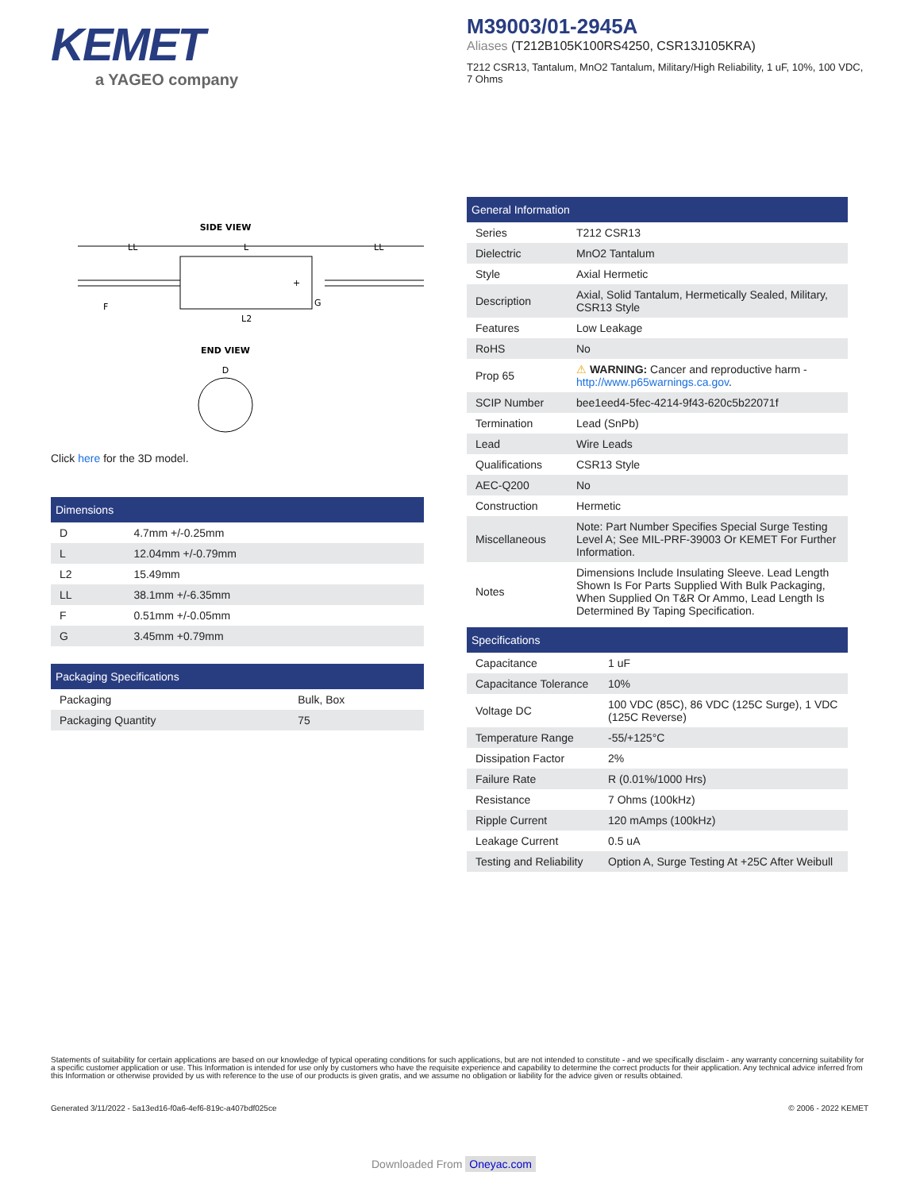KEMET
a YAGEO company
M39003/01-2945A
Aliases (T212B105K100RS4250, CSR13J105KRA)
T212 CSR13, Tantalum, MnO2 Tantalum, Military/High Reliability, 1 uF, 10%, 100 VDC, 7 Ohms
SIDE VIEW
LL
L
LL
+
G
F
L2
END VIEW
D
Click here for the 3D model.
Dimensions
| D | 4.7mm +/-0.25mm |
| L | 12.04mm +/-0.79mm |
| L2 | 15.49mm |
| LL | 38.1mm +/-6.35mm |
| F | 0.51mm +/-0.05mm |
| G | 3.45mm +0.79mm |
Packaging Specifications
| Packaging | Bulk, Box |
| Packaging Quantity | 75 |
General Information
| Series | T212 CSR13 |
| Dielectric | MnO2 Tantalum |
| Style | Axial Hermetic |
| Description | Axial, Solid Tantalum, Hermetically Sealed, Military, CSR13 Style |
| Features | Low Leakage |
| RoHS | No |
| Prop 65 | ⚠ WARNING: Cancer and reproductive harm - http://www.p65warnings.ca.gov . |
| SCIP Number | bee1eed4-5fec-4214-9f43-620c5b22071f |
| Termination | Lead (SnPb) |
| Lead | Wire Leads |
| Qualifications | CSR13 Style |
| AEC-Q200 | No |
| Construction | Hermetic |
| Miscellaneous | Note: Part Number Specifies Special Surge Testing Level A; See MIL-PRF-39003 Or KEMET For Further Information. |
| Notes | Dimensions Include Insulating Sleeve. Lead Length Shown Is For Parts Supplied With Bulk Packaging, When Supplied On T&R Or Ammo, Lead Length Is Determined By Taping Specification. |
Specifications
| Capacitance | 1 uF |
| Capacitance Tolerance | 10% |
| Voltage DC | 100 VDC (85C), 86 VDC (125C Surge), 1 VDC (125C Reverse) |
| Temperature Range | -55/+125°C |
| Dissipation Factor | 2% |
| Failure Rate | R (0.01%/1000 Hrs) |
| Resistance | 7 Ohms (100kHz) |
| Ripple Current | 120 mAmps (100kHz) |
| Leakage Current | 0.5 uA |
| Testing and Reliability | Option A, Surge Testing At +25C After Weibull |
Statements of suitability for certain applications are based on our knowledge of typical operating conditions for such applications, but are not intended to constitute - and we specifically disclaim - any warranty concerning suitability for a specific customer application or use. This Information is intended for use only by customers who have the requisite experience and capability to determine the correct products for their application. Any technical advice inferred from this Information or otherwise provided by us with reference to the use of our products is given gratis, and we assume no obligation or liability for the advice given or results obtained.
Generated 3/11/2022 - 5a13ed16-f0a6-4ef6-819c-a407bdf025ce © 2006 - 2022 KEMET
Downloaded From Oneyac.com